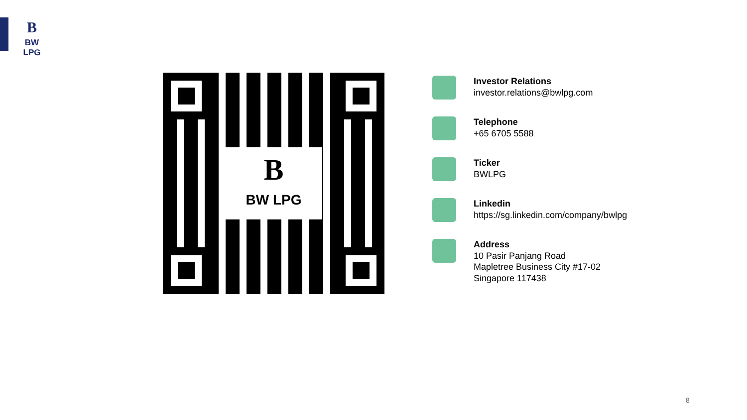B
BW LPG
B
BW LPG
Investor Relations
investor.relations@bwlpg.com
Telephone
+65 6705 5588
Ticker
BWLPG
Linkedin
https://sg.linkedin.com/company/bwlpg
Address
10 Pasir Panjang Road
Mapletree Business City #17-02
Singapore 117438
8